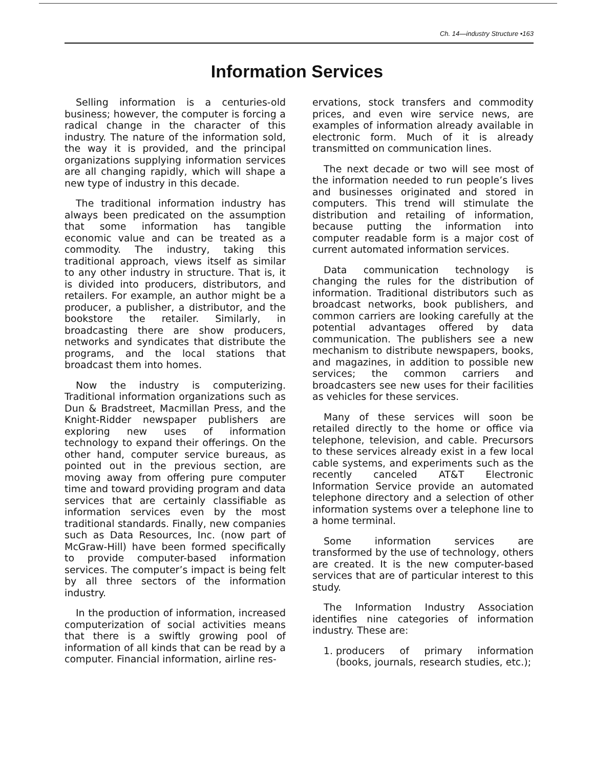Ch. 14—industry Structure •163
Information Services
Selling information is a centuries-old business; however, the computer is forcing a radical change in the character of this industry. The nature of the information sold, the way it is provided, and the principal organizations supplying information services are all changing rapidly, which will shape a new type of industry in this decade.
The traditional information industry has always been predicated on the assumption that some information has tangible economic value and can be treated as a commodity. The industry, taking this traditional approach, views itself as similar to any other industry in structure. That is, it is divided into producers, distributors, and retailers. For example, an author might be a producer, a publisher, a distributor, and the bookstore the retailer. Similarly, in broadcasting there are show producers, networks and syndicates that distribute the programs, and the local stations that broadcast them into homes.
Now the industry is computerizing. Traditional information organizations such as Dun & Bradstreet, Macmillan Press, and the Knight-Ridder newspaper publishers are exploring new uses of information technology to expand their offerings. On the other hand, computer service bureaus, as pointed out in the previous section, are moving away from offering pure computer time and toward providing program and data services that are certainly classifiable as information services even by the most traditional standards. Finally, new companies such as Data Resources, Inc. (now part of McGraw-Hill) have been formed specifically to provide computer-based information services. The computer’s impact is being felt by all three sectors of the information industry.
In the production of information, increased computerization of social activities means that there is a swiftly growing pool of information of all kinds that can be read by a computer. Financial information, airline res-
ervations, stock transfers and commodity prices, and even wire service news, are examples of information already available in electronic form. Much of it is already transmitted on communication lines.
The next decade or two will see most of the information needed to run people’s lives and businesses originated and stored in computers. This trend will stimulate the distribution and retailing of information, because putting the information into computer readable form is a major cost of current automated information services.
Data communication technology is changing the rules for the distribution of information. Traditional distributors such as broadcast networks, book publishers, and common carriers are looking carefully at the potential advantages offered by data communication. The publishers see a new mechanism to distribute newspapers, books, and magazines, in addition to possible new services; the common carriers and broadcasters see new uses for their facilities as vehicles for these services.
Many of these services will soon be retailed directly to the home or office via telephone, television, and cable. Precursors to these services already exist in a few local cable systems, and experiments such as the recently canceled AT&T Electronic Information Service provide an automated telephone directory and a selection of other information systems over a telephone line to a home terminal.
Some information services are transformed by the use of technology, others are created. It is the new computer-based services that are of particular interest to this study.
The Information Industry Association identifies nine categories of information industry. These are:
1. producers of primary information (books, journals, research studies, etc.);